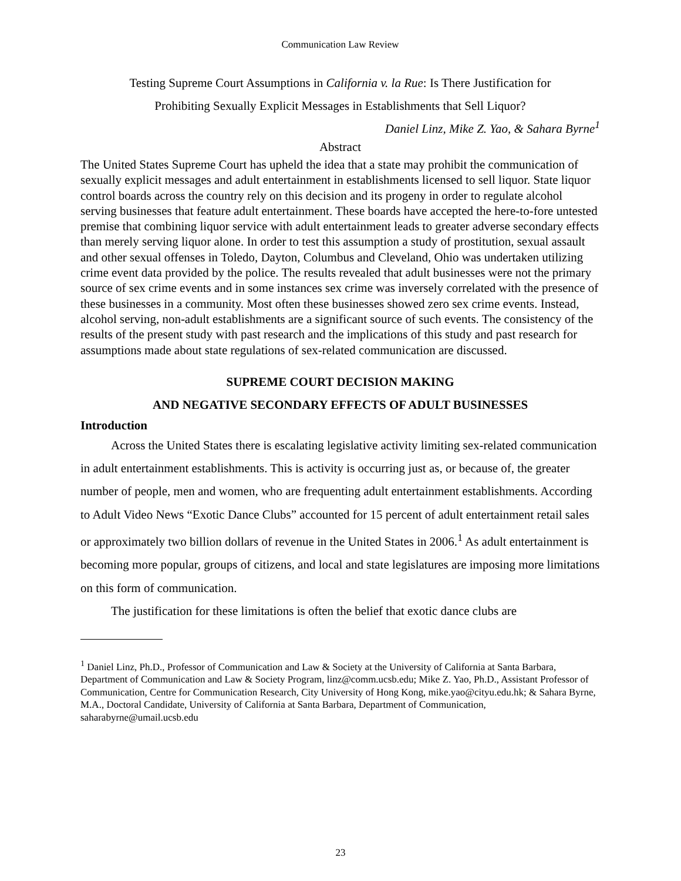Communication Law Review
Testing Supreme Court Assumptions in California v. la Rue: Is There Justification for
Prohibiting Sexually Explicit Messages in Establishments that Sell Liquor?
Daniel Linz, Mike Z. Yao, & Sahara Byrne<sup>1</sup>
Abstract
The United States Supreme Court has upheld the idea that a state may prohibit the communication of sexually explicit messages and adult entertainment in establishments licensed to sell liquor. State liquor control boards across the country rely on this decision and its progeny in order to regulate alcohol serving businesses that feature adult entertainment. These boards have accepted the here-to-fore untested premise that combining liquor service with adult entertainment leads to greater adverse secondary effects than merely serving liquor alone. In order to test this assumption a study of prostitution, sexual assault and other sexual offenses in Toledo, Dayton, Columbus and Cleveland, Ohio was undertaken utilizing crime event data provided by the police. The results revealed that adult businesses were not the primary source of sex crime events and in some instances sex crime was inversely correlated with the presence of these businesses in a community. Most often these businesses showed zero sex crime events. Instead, alcohol serving, non-adult establishments are a significant source of such events. The consistency of the results of the present study with past research and the implications of this study and past research for assumptions made about state regulations of sex-related communication are discussed.
SUPREME COURT DECISION MAKING
AND NEGATIVE SECONDARY EFFECTS OF ADULT BUSINESSES
Introduction
Across the United States there is escalating legislative activity limiting sex-related communication in adult entertainment establishments. This is activity is occurring just as, or because of, the greater number of people, men and women, who are frequenting adult entertainment establishments. According to Adult Video News “Exotic Dance Clubs” accounted for 15 percent of adult entertainment retail sales or approximately two billion dollars of revenue in the United States in 2006.<sup>1</sup> As adult entertainment is becoming more popular, groups of citizens, and local and state legislatures are imposing more limitations on this form of communication.
The justification for these limitations is often the belief that exotic dance clubs are
<sup>1</sup> Daniel Linz, Ph.D., Professor of Communication and Law & Society at the University of California at Santa Barbara, Department of Communication and Law & Society Program, linz@comm.ucsb.edu; Mike Z. Yao, Ph.D., Assistant Professor of Communication, Centre for Communication Research, City University of Hong Kong, mike.yao@cityu.edu.hk; & Sahara Byrne, M.A., Doctoral Candidate, University of California at Santa Barbara, Department of Communication, saharabyrne@umail.ucsb.edu
23